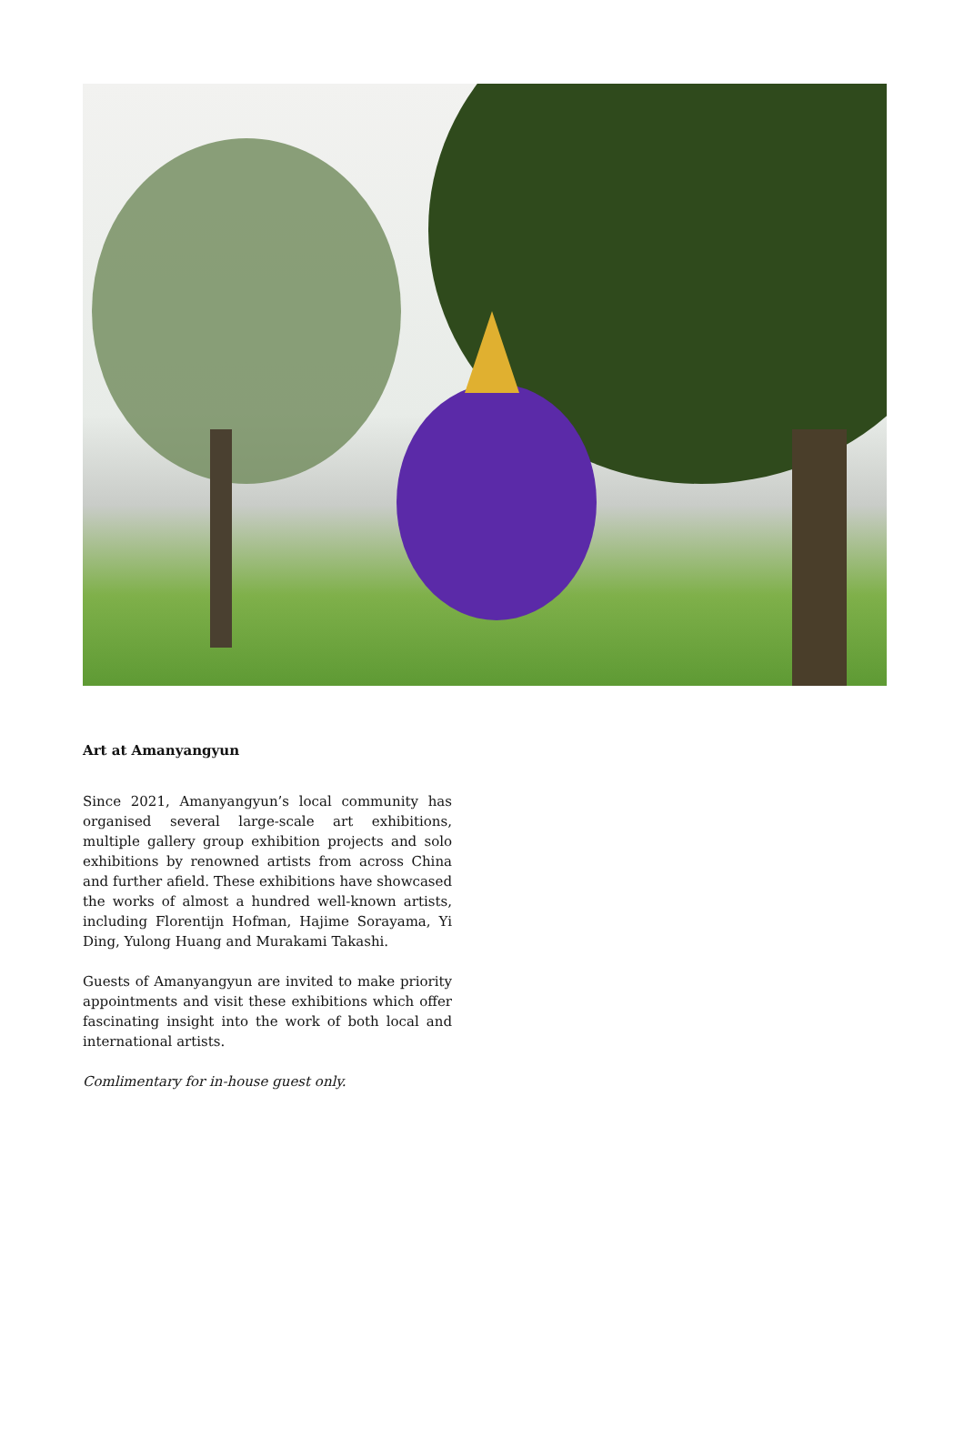Art at Amanyangyun
Since 2021, Amanyangyun’s local community has organised several large-scale art exhibitions, multiple gallery group exhibition projects and solo exhibitions by renowned artists from across China and further afield. These exhibitions have showcased the works of almost a hundred well-known artists, including Florentijn Hofman, Hajime Sorayama, Yi Ding, Yulong Huang and Murakami Takashi.
Guests of Amanyangyun are invited to make priority appointments and visit these exhibitions which offer fascinating insight into the work of both local and international artists.
Comlimentary for in-house guest only.